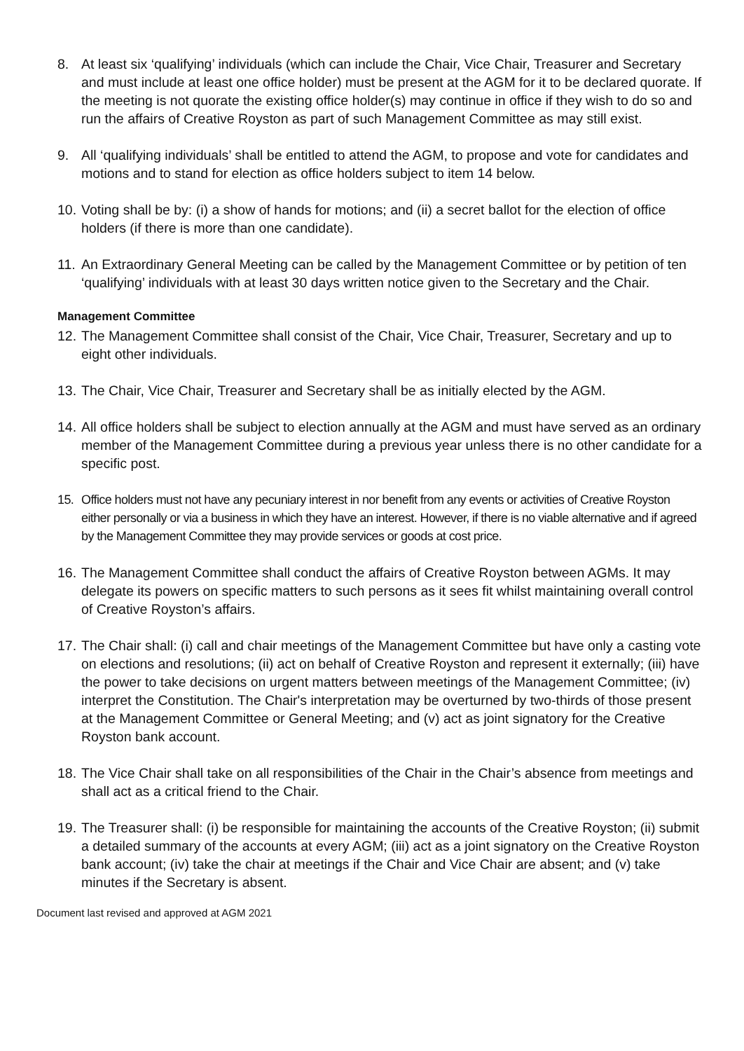8. At least six ‘qualifying’ individuals (which can include the Chair, Vice Chair, Treasurer and Secretary and must include at least one office holder) must be present at the AGM for it to be declared quorate. If the meeting is not quorate the existing office holder(s) may continue in office if they wish to do so and run the affairs of Creative Royston as part of such Management Committee as may still exist.
9. All ‘qualifying individuals’ shall be entitled to attend the AGM, to propose and vote for candidates and motions and to stand for election as office holders subject to item 14 below.
10. Voting shall be by: (i) a show of hands for motions; and (ii) a secret ballot for the election of office holders (if there is more than one candidate).
11. An Extraordinary General Meeting can be called by the Management Committee or by petition of ten ‘qualifying’ individuals with at least 30 days written notice given to the Secretary and the Chair.
Management Committee
12. The Management Committee shall consist of the Chair, Vice Chair, Treasurer, Secretary and up to eight other individuals.
13. The Chair, Vice Chair, Treasurer and Secretary shall be as initially elected by the AGM.
14. All office holders shall be subject to election annually at the AGM and must have served as an ordinary member of the Management Committee during a previous year unless there is no other candidate for a specific post.
15. Office holders must not have any pecuniary interest in nor benefit from any events or activities of Creative Royston either personally or via a business in which they have an interest. However, if there is no viable alternative and if agreed by the Management Committee they may provide services or goods at cost price.
16. The Management Committee shall conduct the affairs of Creative Royston between AGMs. It may delegate its powers on specific matters to such persons as it sees fit whilst maintaining overall control of Creative Royston’s affairs.
17. The Chair shall: (i) call and chair meetings of the Management Committee but have only a casting vote on elections and resolutions; (ii) act on behalf of Creative Royston and represent it externally; (iii) have the power to take decisions on urgent matters between meetings of the Management Committee; (iv) interpret the Constitution. The Chair's interpretation may be overturned by two-thirds of those present at the Management Committee or General Meeting; and (v) act as joint signatory for the Creative Royston bank account.
18. The Vice Chair shall take on all responsibilities of the Chair in the Chair’s absence from meetings and shall act as a critical friend to the Chair.
19. The Treasurer shall: (i) be responsible for maintaining the accounts of the Creative Royston; (ii) submit a detailed summary of the accounts at every AGM; (iii) act as a joint signatory on the Creative Royston bank account; (iv) take the chair at meetings if the Chair and Vice Chair are absent; and (v) take minutes if the Secretary is absent.
Document last revised and approved at AGM 2021